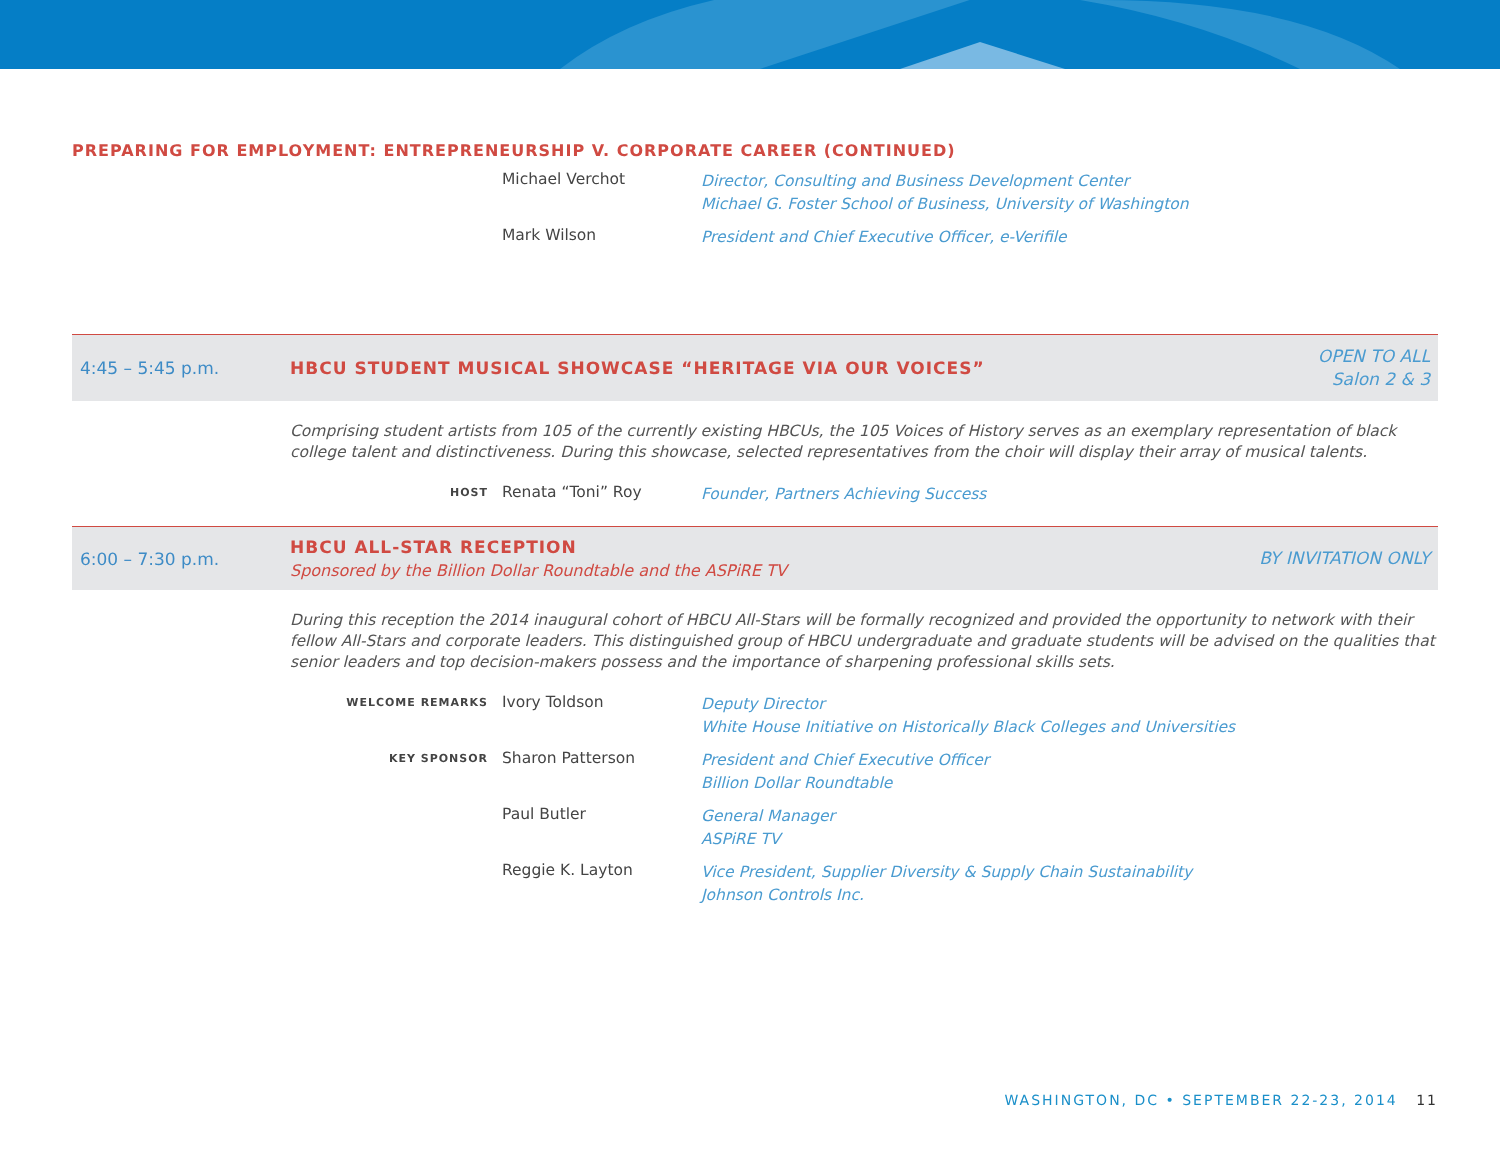PREPARING FOR EMPLOYMENT: ENTREPRENEURSHIP V. CORPORATE CAREER (CONTINUED)
Michael Verchot
Director, Consulting and Business Development Center
Michael G. Foster School of Business, University of Washington
Mark Wilson
President and Chief Executive Officer, e-Verifile
4:45 – 5:45 p.m.
HBCU STUDENT MUSICAL SHOWCASE “HERITAGE VIA OUR VOICES”
OPEN TO ALL
Salon 2 & 3
Comprising student artists from 105 of the currently existing HBCUs, the 105 Voices of History serves as an exemplary representation of black college talent and distinctiveness. During this showcase, selected representatives from the choir will display their array of musical talents.
HOST
Renata “Toni” Roy
Founder, Partners Achieving Success
6:00 – 7:30 p.m.
HBCU ALL-STAR RECEPTION
Sponsored by the Billion Dollar Roundtable and the ASPiRE TV
BY INVITATION ONLY
During this reception the 2014 inaugural cohort of HBCU All-Stars will be formally recognized and provided the opportunity to network with their fellow All-Stars and corporate leaders. This distinguished group of HBCU undergraduate and graduate students will be advised on the qualities that senior leaders and top decision-makers possess and the importance of sharpening professional skills sets.
WELCOME REMARKS
Ivory Toldson
Deputy Director
White House Initiative on Historically Black Colleges and Universities
KEY SPONSOR
Sharon Patterson
President and Chief Executive Officer
Billion Dollar Roundtable
Paul Butler
General Manager
ASPiRE TV
Reggie K. Layton
Vice President, Supplier Diversity & Supply Chain Sustainability
Johnson Controls Inc.
WASHINGTON, DC • SEPTEMBER 22-23, 2014 11